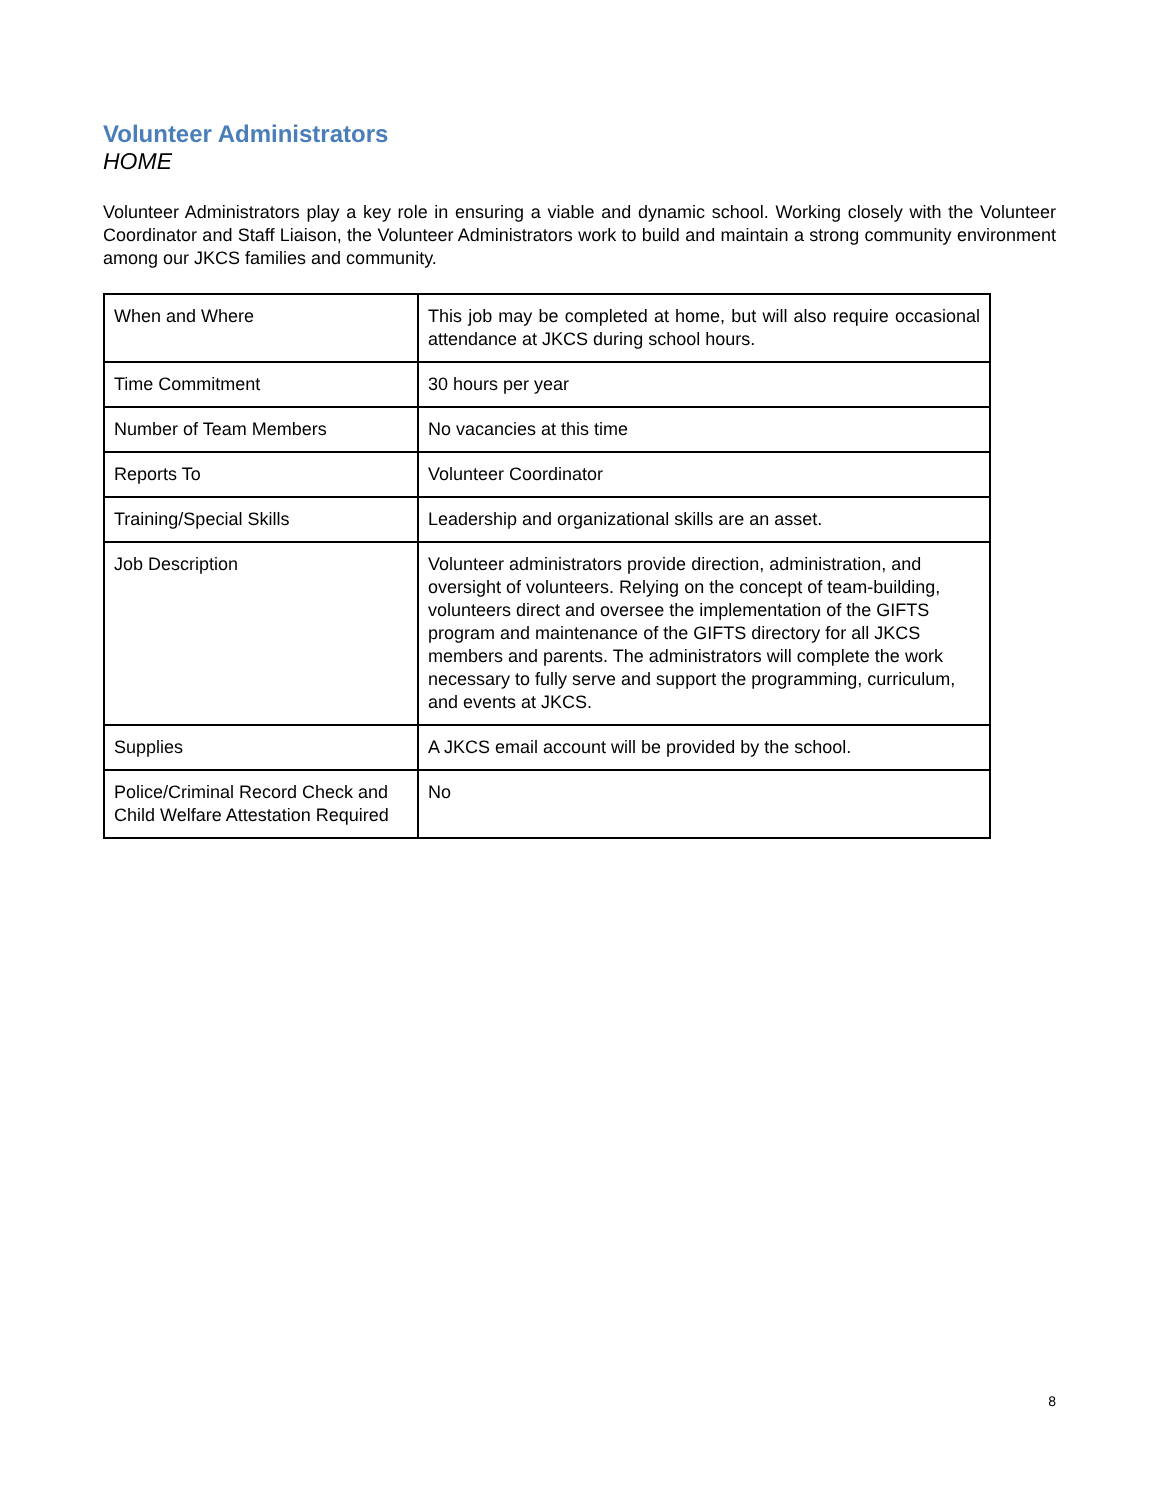Volunteer Administrators
HOME
Volunteer Administrators play a key role in ensuring a viable and dynamic school. Working closely with the Volunteer Coordinator and Staff Liaison, the Volunteer Administrators work to build and maintain a strong community environment among our JKCS families and community.
| When and Where | This job may be completed at home, but will also require occasional attendance at JKCS during school hours. |
| Time Commitment | 30 hours per year |
| Number of Team Members | No vacancies at this time |
| Reports To | Volunteer Coordinator |
| Training/Special Skills | Leadership and organizational skills are an asset. |
| Job Description | Volunteer administrators provide direction, administration, and oversight of volunteers. Relying on the concept of team-building, volunteers direct and oversee the implementation of the GIFTS program and maintenance of the GIFTS directory for all JKCS members and parents. The administrators will complete the work necessary to fully serve and support the programming, curriculum, and events at JKCS. |
| Supplies | A JKCS email account will be provided by the school. |
| Police/Criminal Record Check and Child Welfare Attestation Required | No |
8